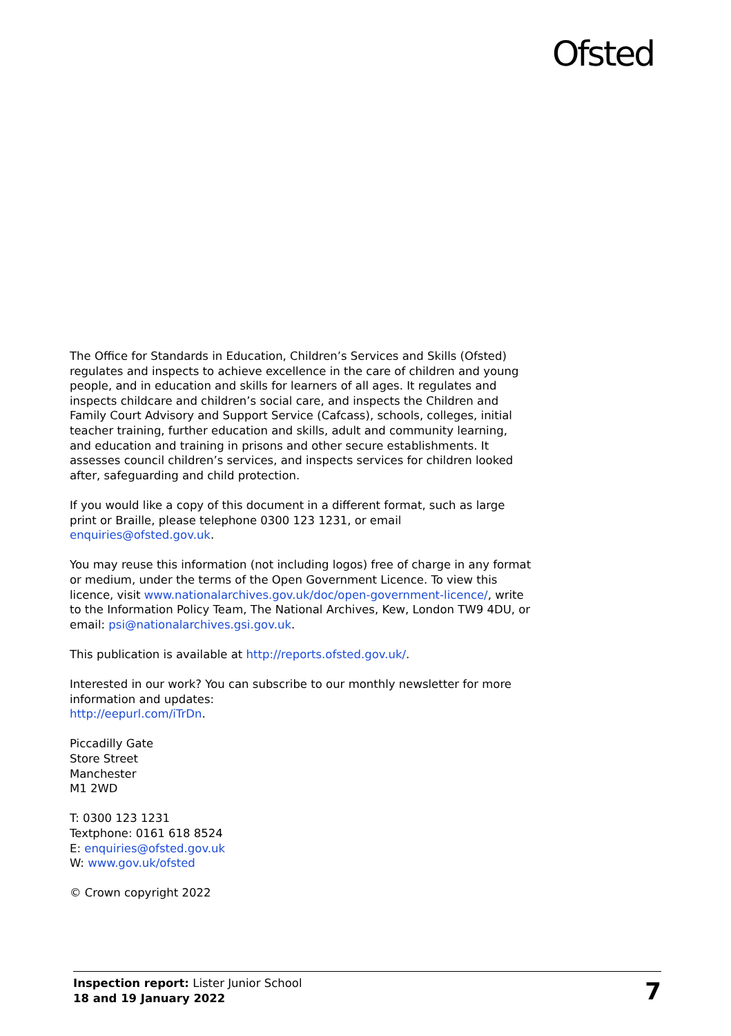Ofsted
The Office for Standards in Education, Children’s Services and Skills (Ofsted) regulates and inspects to achieve excellence in the care of children and young people, and in education and skills for learners of all ages. It regulates and inspects childcare and children’s social care, and inspects the Children and Family Court Advisory and Support Service (Cafcass), schools, colleges, initial teacher training, further education and skills, adult and community learning, and education and training in prisons and other secure establishments. It assesses council children’s services, and inspects services for children looked after, safeguarding and child protection.
If you would like a copy of this document in a different format, such as large print or Braille, please telephone 0300 123 1231, or email enquiries@ofsted.gov.uk.
You may reuse this information (not including logos) free of charge in any format or medium, under the terms of the Open Government Licence. To view this licence, visit www.nationalarchives.gov.uk/doc/open-government-licence/, write to the Information Policy Team, The National Archives, Kew, London TW9 4DU, or email: psi@nationalarchives.gsi.gov.uk.
This publication is available at http://reports.ofsted.gov.uk/.
Interested in our work? You can subscribe to our monthly newsletter for more information and updates:
http://eepurl.com/iTrDn.
Piccadilly Gate
Store Street
Manchester
M1 2WD
T: 0300 123 1231
Textphone: 0161 618 8524
E: enquiries@ofsted.gov.uk
W: www.gov.uk/ofsted
© Crown copyright 2022
Inspection report: Lister Junior School
18 and 19 January 2022
7